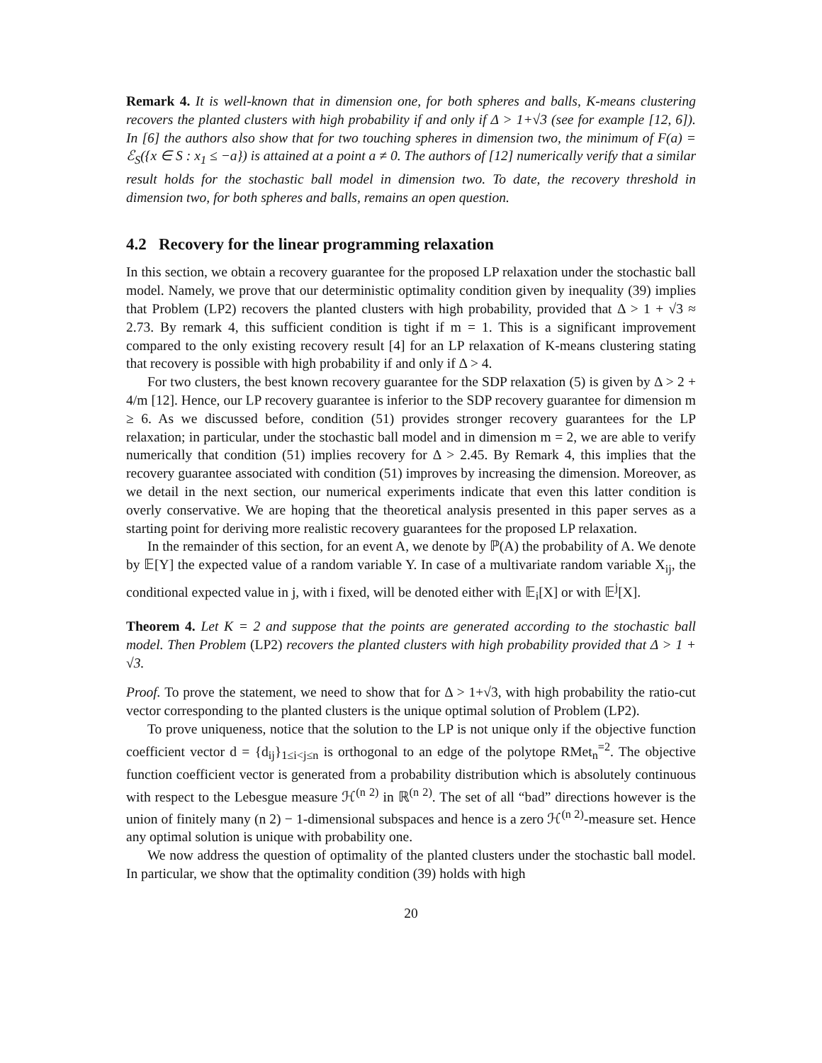Remark 4. It is well-known that in dimension one, for both spheres and balls, K-means clustering recovers the planted clusters with high probability if and only if Δ > 1+√3 (see for example [12, 6]). In [6] the authors also show that for two touching spheres in dimension two, the minimum of F(a) = ℰ<sub>S</sub>({x ∈ S : x<sub>1</sub> ≤ −a}) is attained at a point a ≠ 0. The authors of [12] numerically verify that a similar result holds for the stochastic ball model in dimension two. To date, the recovery threshold in dimension two, for both spheres and balls, remains an open question.
4.2 Recovery for the linear programming relaxation
In this section, we obtain a recovery guarantee for the proposed LP relaxation under the stochastic ball model. Namely, we prove that our deterministic optimality condition given by inequality (39) implies that Problem (LP2) recovers the planted clusters with high probability, provided that Δ > 1 + √3 ≈ 2.73. By remark 4, this sufficient condition is tight if m = 1. This is a significant improvement compared to the only existing recovery result [4] for an LP relaxation of K-means clustering stating that recovery is possible with high probability if and only if Δ > 4.
For two clusters, the best known recovery guarantee for the SDP relaxation (5) is given by Δ > 2 + 4/m [12]. Hence, our LP recovery guarantee is inferior to the SDP recovery guarantee for dimension m ≥ 6. As we discussed before, condition (51) provides stronger recovery guarantees for the LP relaxation; in particular, under the stochastic ball model and in dimension m = 2, we are able to verify numerically that condition (51) implies recovery for Δ > 2.45. By Remark 4, this implies that the recovery guarantee associated with condition (51) improves by increasing the dimension. Moreover, as we detail in the next section, our numerical experiments indicate that even this latter condition is overly conservative. We are hoping that the theoretical analysis presented in this paper serves as a starting point for deriving more realistic recovery guarantees for the proposed LP relaxation.
In the remainder of this section, for an event A, we denote by ℙ(A) the probability of A. We denote by 𝔼[Y] the expected value of a random variable Y. In case of a multivariate random variable X<sub>ij</sub>, the conditional expected value in j, with i fixed, will be denoted either with 𝔼<sub>i</sub>[X] or with 𝔼<sup>j</sup>[X].
Theorem 4. Let K = 2 and suppose that the points are generated according to the stochastic ball model. Then Problem (LP2) recovers the planted clusters with high probability provided that Δ > 1 + √3.
Proof. To prove the statement, we need to show that for Δ > 1+√3, with high probability the ratio-cut vector corresponding to the planted clusters is the unique optimal solution of Problem (LP2).
To prove uniqueness, notice that the solution to the LP is not unique only if the objective function coefficient vector d = {d<sub>ij</sub>}<sub>1≤i<j≤n</sub> is orthogonal to an edge of the polytope RMet<sub>n</sub><sup>=2</sup>. The objective function coefficient vector is generated from a probability distribution which is absolutely continuous with respect to the Lebesgue measure ℋ<sup>(n 2)</sup> in ℝ<sup>(n 2)</sup>. The set of all “bad” directions however is the union of finitely many (n 2) − 1-dimensional subspaces and hence is a zero ℋ<sup>(n 2)</sup>-measure set. Hence any optimal solution is unique with probability one.
We now address the question of optimality of the planted clusters under the stochastic ball model. In particular, we show that the optimality condition (39) holds with high
20